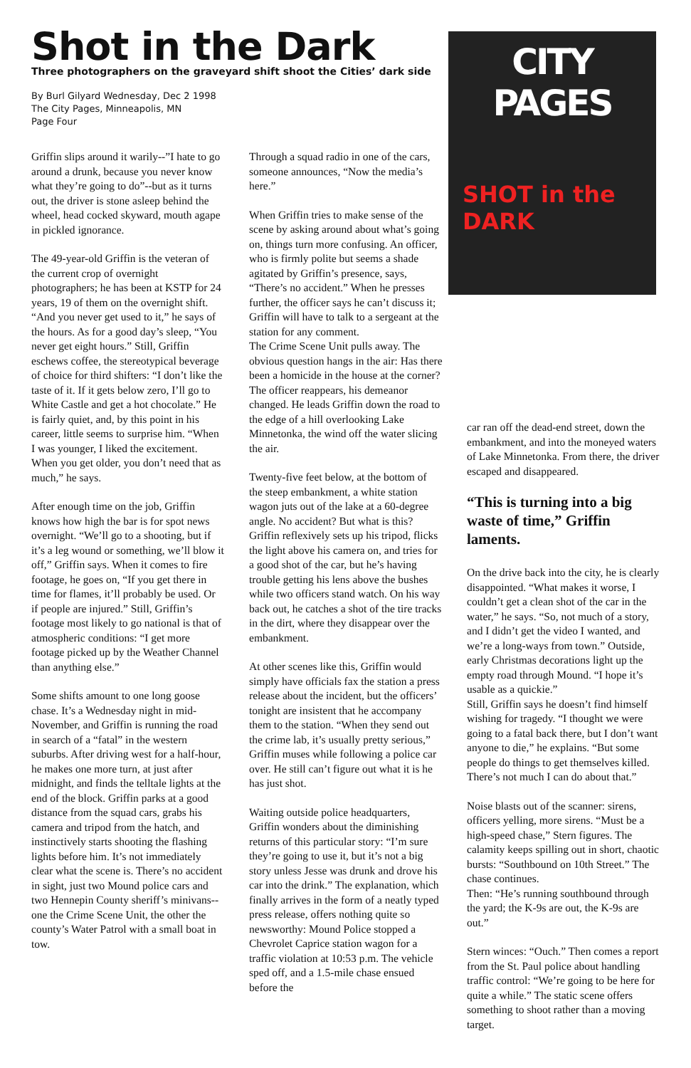Shot in the Dark
Three photographers on the graveyard shift shoot the Cities’ dark side
By Burl Gilyard Wednesday, Dec 2 1998
The City Pages, Minneapolis, MN
Page Four
CITY PAGES
SHOT in the DARK
Griffin slips around it warily--”I hate to go around a drunk, because you never know what they’re going to do”--but as it turns out, the driver is stone asleep behind the wheel, head cocked skyward, mouth agape in pickled ignorance.
The 49-year-old Griffin is the veteran of the current crop of overnight photographers; he has been at KSTP for 24 years, 19 of them on the overnight shift. “And you never get used to it,” he says of the hours. As for a good day’s sleep, “You never get eight hours.” Still, Griffin eschews coffee, the stereotypical beverage of choice for third shifters: “I don’t like the taste of it. If it gets below zero, I’ll go to White Castle and get a hot chocolate.” He is fairly quiet, and, by this point in his career, little seems to surprise him. “When I was younger, I liked the excitement. When you get older, you don’t need that as much,” he says.
After enough time on the job, Griffin knows how high the bar is for spot news overnight. “We’ll go to a shooting, but if it’s a leg wound or something, we’ll blow it off,” Griffin says. When it comes to fire footage, he goes on, “If you get there in time for flames, it’ll probably be used. Or if people are injured.” Still, Griffin’s footage most likely to go national is that of atmospheric conditions: “I get more footage picked up by the Weather Channel than anything else.”
Some shifts amount to one long goose chase. It’s a Wednesday night in mid-November, and Griffin is running the road in search of a “fatal” in the western suburbs. After driving west for a half-hour, he makes one more turn, at just after midnight, and finds the telltale lights at the end of the block. Griffin parks at a good distance from the squad cars, grabs his camera and tripod from the hatch, and instinctively starts shooting the flashing lights before him. It’s not immediately clear what the scene is. There’s no accident in sight, just two Mound police cars and two Hennepin County sheriff’s minivans--one the Crime Scene Unit, the other the county’s Water Patrol with a small boat in tow.
Through a squad radio in one of the cars, someone announces, “Now the media’s here.”
When Griffin tries to make sense of the scene by asking around about what’s going on, things turn more confusing. An officer, who is firmly polite but seems a shade agitated by Griffin’s presence, says, “There’s no accident.” When he presses further, the officer says he can’t discuss it; Griffin will have to talk to a sergeant at the station for any comment.
The Crime Scene Unit pulls away. The obvious question hangs in the air: Has there been a homicide in the house at the corner? The officer reappears, his demeanor changed. He leads Griffin down the road to the edge of a hill overlooking Lake Minnetonka, the wind off the water slicing the air.
Twenty-five feet below, at the bottom of the steep embankment, a white station wagon juts out of the lake at a 60-degree angle. No accident? But what is this? Griffin reflexively sets up his tripod, flicks the light above his camera on, and tries for a good shot of the car, but he’s having trouble getting his lens above the bushes while two officers stand watch. On his way back out, he catches a shot of the tire tracks in the dirt, where they disappear over the embankment.
At other scenes like this, Griffin would simply have officials fax the station a press release about the incident, but the officers’ tonight are insistent that he accompany them to the station. “When they send out the crime lab, it’s usually pretty serious,” Griffin muses while following a police car over. He still can’t figure out what it is he has just shot.
Waiting outside police headquarters, Griffin wonders about the diminishing returns of this particular story: “I’m sure they’re going to use it, but it’s not a big story unless Jesse was drunk and drove his car into the drink.” The explanation, which finally arrives in the form of a neatly typed press release, offers nothing quite so newsworthy: Mound Police stopped a Chevrolet Caprice station wagon for a traffic violation at 10:53 p.m. The vehicle sped off, and a 1.5-mile chase ensued before the
car ran off the dead-end street, down the embankment, and into the moneyed waters of Lake Minnetonka. From there, the driver escaped and disappeared.
“This is turning into a big waste of time,” Griffin laments.
On the drive back into the city, he is clearly disappointed. “What makes it worse, I couldn’t get a clean shot of the car in the water,” he says. “So, not much of a story, and I didn’t get the video I wanted, and we’re a long-ways from town.” Outside, early Christmas decorations light up the empty road through Mound. “I hope it’s usable as a quickie.”
Still, Griffin says he doesn’t find himself wishing for tragedy. “I thought we were going to a fatal back there, but I don’t want anyone to die,” he explains. “But some people do things to get themselves killed. There’s not much I can do about that.”
Noise blasts out of the scanner: sirens, officers yelling, more sirens. “Must be a high-speed chase,” Stern figures. The calamity keeps spilling out in short, chaotic bursts: “Southbound on 10th Street.” The chase continues.
Then: “He’s running southbound through the yard; the K-9s are out, the K-9s are out.”
Stern winces: “Ouch.” Then comes a report from the St. Paul police about handling traffic control: “We’re going to be here for quite a while.” The static scene offers something to shoot rather than a moving target.